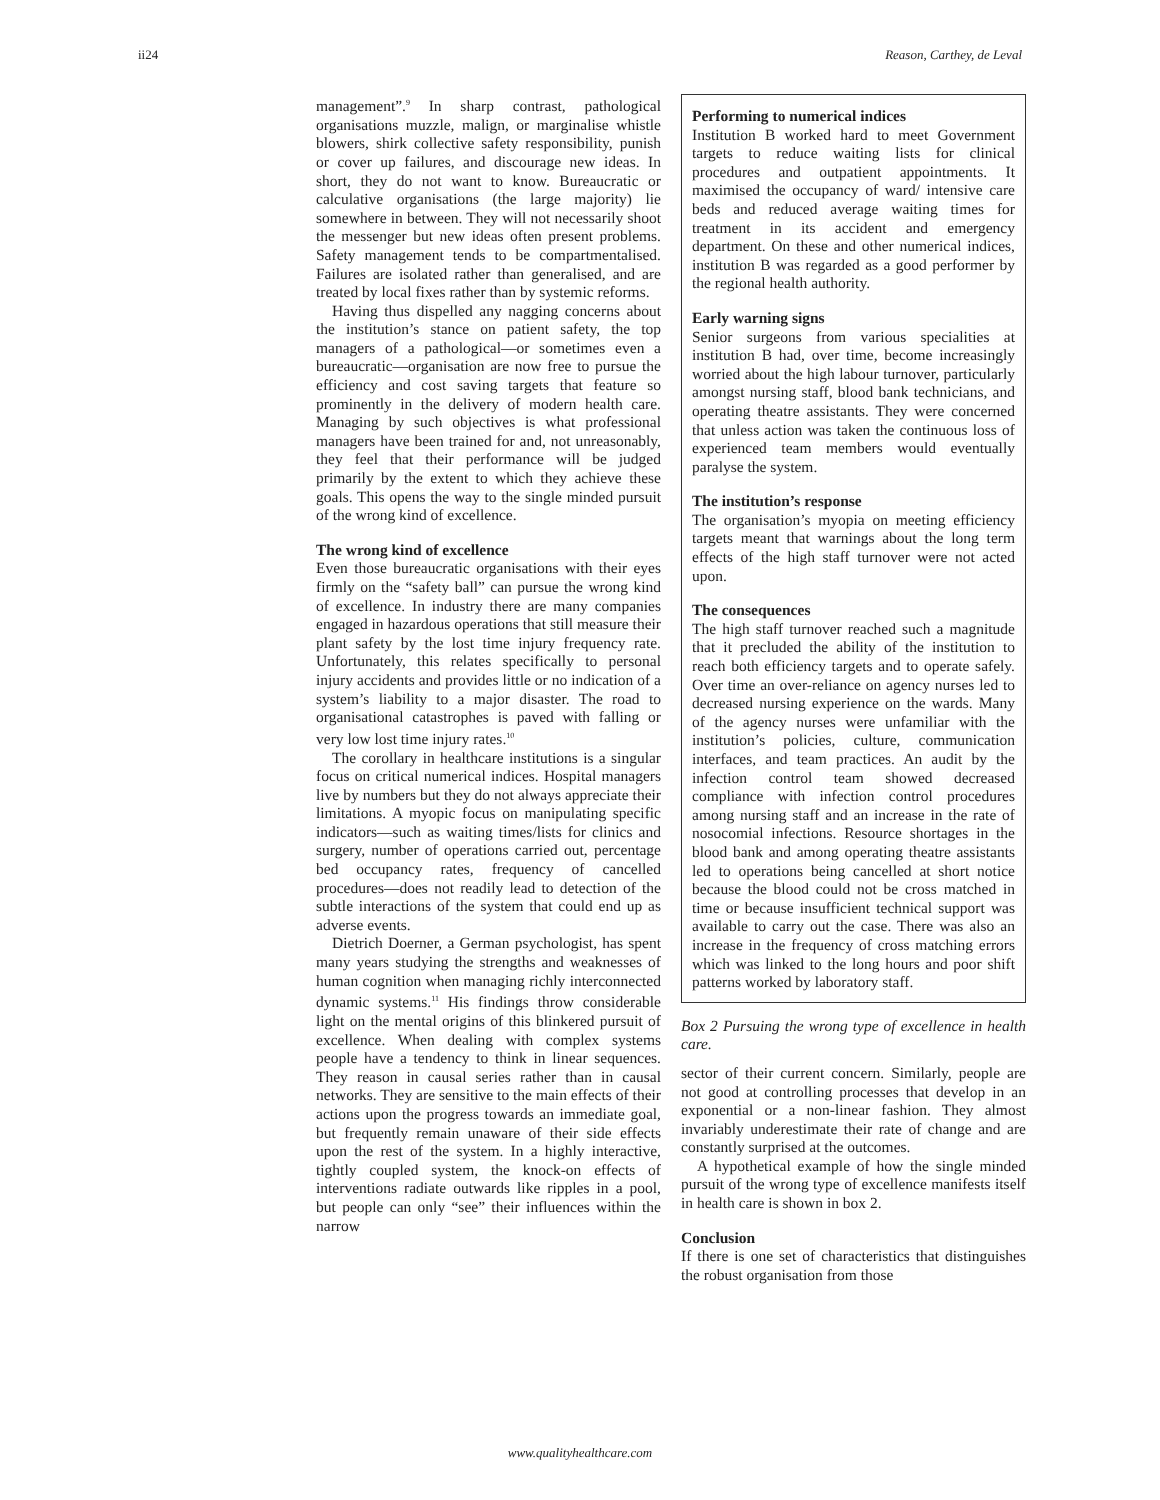ii24 Reason, Carthey, de Leval
management”.<sup>9</sup> In sharp contrast, pathological organisations muzzle, malign, or marginalise whistle blowers, shirk collective safety responsibility, punish or cover up failures, and discourage new ideas. In short, they do not want to know. Bureaucratic or calculative organisations (the large majority) lie somewhere in between. They will not necessarily shoot the messenger but new ideas often present problems. Safety management tends to be compartmentalised. Failures are isolated rather than generalised, and are treated by local fixes rather than by systemic reforms.
Having thus dispelled any nagging concerns about the institution’s stance on patient safety, the top managers of a pathological—or sometimes even a bureaucratic—organisation are now free to pursue the efficiency and cost saving targets that feature so prominently in the delivery of modern health care. Managing by such objectives is what professional managers have been trained for and, not unreasonably, they feel that their performance will be judged primarily by the extent to which they achieve these goals. This opens the way to the single minded pursuit of the wrong kind of excellence.
The wrong kind of excellence
Even those bureaucratic organisations with their eyes firmly on the “safety ball” can pursue the wrong kind of excellence. In industry there are many companies engaged in hazardous operations that still measure their plant safety by the lost time injury frequency rate. Unfortunately, this relates specifically to personal injury accidents and provides little or no indication of a system’s liability to a major disaster. The road to organisational catastrophes is paved with falling or very low lost time injury rates.<sup>10</sup>
The corollary in healthcare institutions is a singular focus on critical numerical indices. Hospital managers live by numbers but they do not always appreciate their limitations. A myopic focus on manipulating specific indicators—such as waiting times/lists for clinics and surgery, number of operations carried out, percentage bed occupancy rates, frequency of cancelled procedures—does not readily lead to detection of the subtle interactions of the system that could end up as adverse events.
Dietrich Doerner, a German psychologist, has spent many years studying the strengths and weaknesses of human cognition when managing richly interconnected dynamic systems.<sup>11</sup> His findings throw considerable light on the mental origins of this blinkered pursuit of excellence. When dealing with complex systems people have a tendency to think in linear sequences. They reason in causal series rather than in causal networks. They are sensitive to the main effects of their actions upon the progress towards an immediate goal, but frequently remain unaware of their side effects upon the rest of the system. In a highly interactive, tightly coupled system, the knock-on effects of interventions radiate outwards like ripples in a pool, but people can only “see” their influences within the narrow
Performing to numerical indices
Institution B worked hard to meet Government targets to reduce waiting lists for clinical procedures and outpatient appointments. It maximised the occupancy of ward/ intensive care beds and reduced average waiting times for treatment in its accident and emergency department. On these and other numerical indices, institution B was regarded as a good performer by the regional health authority.
Early warning signs
Senior surgeons from various specialities at institution B had, over time, become increasingly worried about the high labour turnover, particularly amongst nursing staff, blood bank technicians, and operating theatre assistants. They were concerned that unless action was taken the continuous loss of experienced team members would eventually paralyse the system.
The institution’s response
The organisation’s myopia on meeting efficiency targets meant that warnings about the long term effects of the high staff turnover were not acted upon.
The consequences
The high staff turnover reached such a magnitude that it precluded the ability of the institution to reach both efficiency targets and to operate safely. Over time an over-reliance on agency nurses led to decreased nursing experience on the wards. Many of the agency nurses were unfamiliar with the institution’s policies, culture, communication interfaces, and team practices. An audit by the infection control team showed decreased compliance with infection control procedures among nursing staff and an increase in the rate of nosocomial infections. Resource shortages in the blood bank and among operating theatre assistants led to operations being cancelled at short notice because the blood could not be cross matched in time or because insufficient technical support was available to carry out the case. There was also an increase in the frequency of cross matching errors which was linked to the long hours and poor shift patterns worked by laboratory staff.
Box 2 Pursuing the wrong type of excellence in health care.
sector of their current concern. Similarly, people are not good at controlling processes that develop in an exponential or a non-linear fashion. They almost invariably underestimate their rate of change and are constantly surprised at the outcomes.
A hypothetical example of how the single minded pursuit of the wrong type of excellence manifests itself in health care is shown in box 2.
Conclusion
If there is one set of characteristics that distinguishes the robust organisation from those
www.qualityhealthcare.com